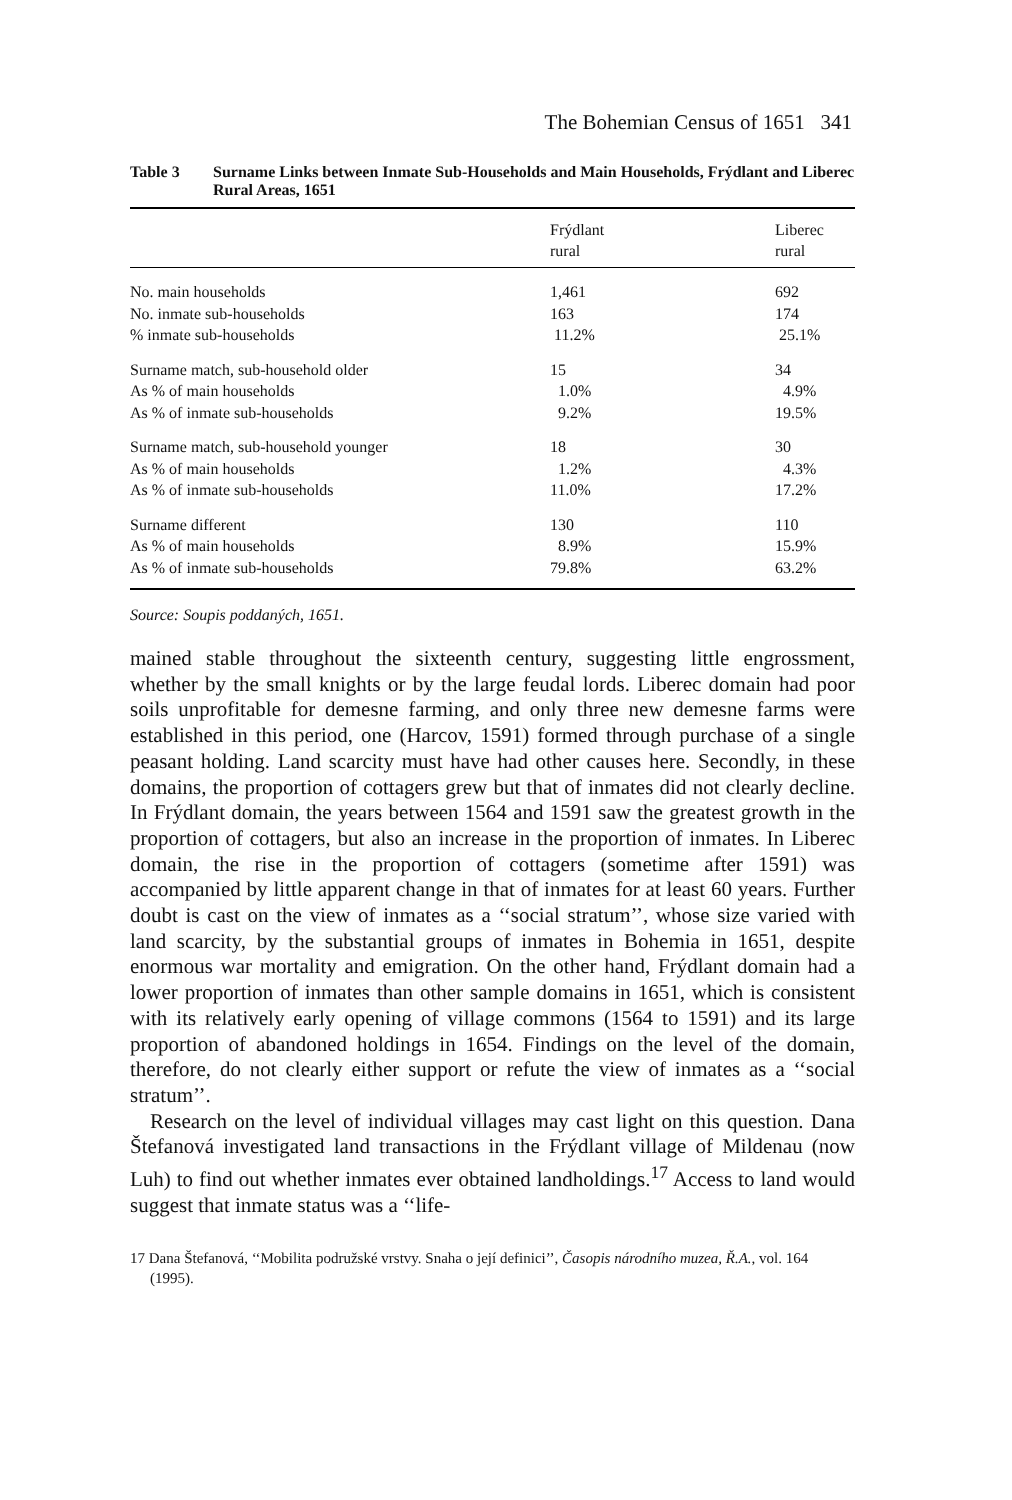The Bohemian Census of 1651 341
Table 3 Surname Links between Inmate Sub-Households and Main Households, Frýdlant and Liberec Rural Areas, 1651
| | Frýdlant rural | Liberec rural |
| --- | --- | --- |
| No. main households | 1,461 | 692 |
| No. inmate sub-households | 163 | 174 |
| % inmate sub-households | 11.2% | 25.1% |
| Surname match, sub-household older | 15 | 34 |
| As % of main households | 1.0% | 4.9% |
| As % of inmate sub-households | 9.2% | 19.5% |
| Surname match, sub-household younger | 18 | 30 |
| As % of main households | 1.2% | 4.3% |
| As % of inmate sub-households | 11.0% | 17.2% |
| Surname different | 130 | 110 |
| As % of main households | 8.9% | 15.9% |
| As % of inmate sub-households | 79.8% | 63.2% |
Source: Soupis poddaných, 1651.
mained stable throughout the sixteenth century, suggesting little engrossment, whether by the small knights or by the large feudal lords. Liberec domain had poor soils unprofitable for demesne farming, and only three new demesne farms were established in this period, one (Harcov, 1591) formed through purchase of a single peasant holding. Land scarcity must have had other causes here. Secondly, in these domains, the proportion of cottagers grew but that of inmates did not clearly decline. In Frýdlant domain, the years between 1564 and 1591 saw the greatest growth in the proportion of cottagers, but also an increase in the proportion of inmates. In Liberec domain, the rise in the proportion of cottagers (sometime after 1591) was accompanied by little apparent change in that of inmates for at least 60 years. Further doubt is cast on the view of inmates as a ‘‘social stratum’’, whose size varied with land scarcity, by the substantial groups of inmates in Bohemia in 1651, despite enormous war mortality and emigration. On the other hand, Frýdlant domain had a lower proportion of inmates than other sample domains in 1651, which is consistent with its relatively early opening of village commons (1564 to 1591) and its large proportion of abandoned holdings in 1654. Findings on the level of the domain, therefore, do not clearly either support or refute the view of inmates as a ‘‘social stratum’’.
Research on the level of individual villages may cast light on this question. Dana Štefanová investigated land transactions in the Frýdlant village of Mildenau (now Luh) to find out whether inmates ever obtained landholdings.<sup>17</sup> Access to land would suggest that inmate status was a ‘‘life-
17 Dana Štefanová, ‘‘Mobilita podružské vrstvy. Snaha o její definici’’, Časopis národního muzea, Ř.A., vol. 164 (1995).